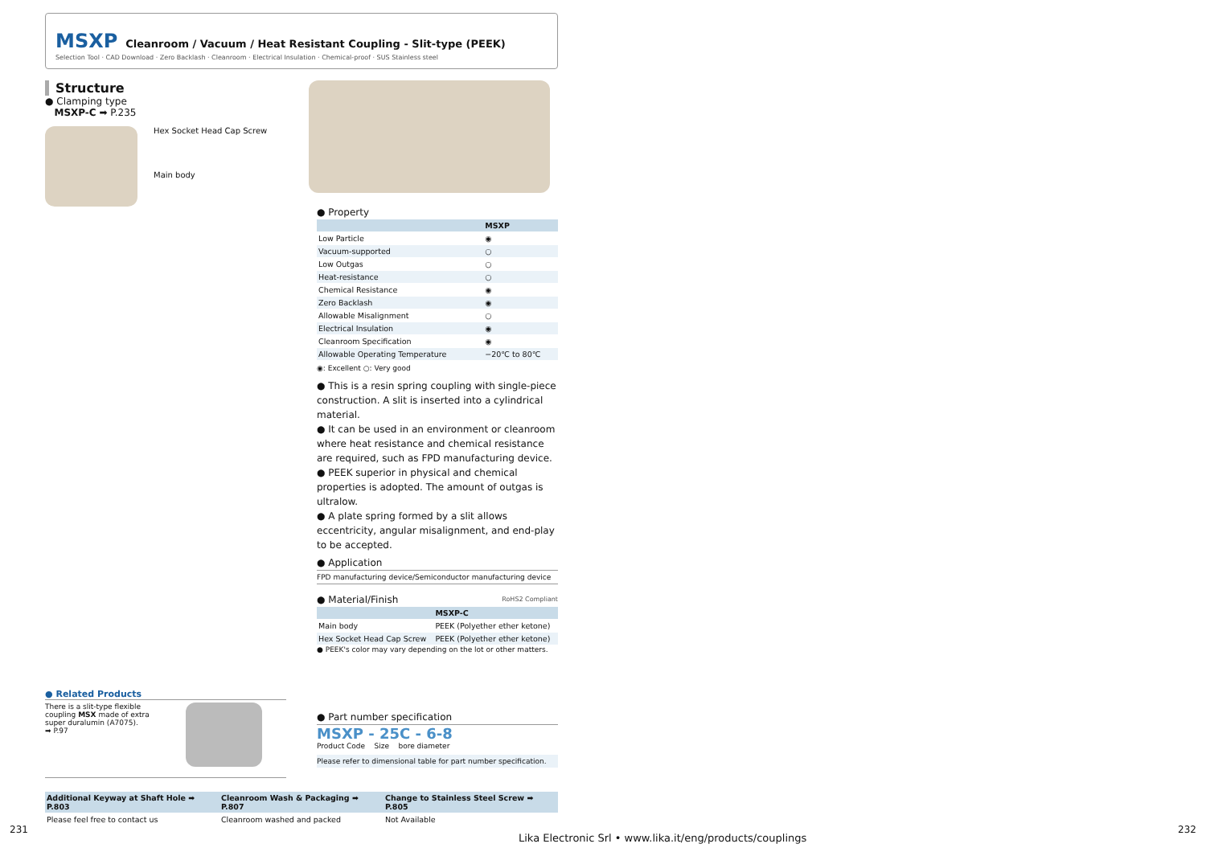MSXP
Cleanroom / Vacuum / Heat Resistant Coupling - Slit-type (PEEK)
Selection Tool · CAD Download · Zero Backlash · Cleanroom · Electrical Insulation · Chemical-proof · SUS Stainless steel
Structure
● Clamping type
MSXP-C ➡ P.235
Hex Socket Head Cap Screw
Main body
● Related Products
There is a slit-type flexible coupling MSX made of extra super duralumin (A7075).
➡ P.97
● Property
| | MSXP |
| --- | --- |
| Low Particle | ◉ |
| Vacuum-supported | ○ |
| Low Outgas | ○ |
| Heat-resistance | ○ |
| Chemical Resistance | ◉ |
| Zero Backlash | ◉ |
| Allowable Misalignment | ○ |
| Electrical Insulation | ◉ |
| Cleanroom Specification | ◉ |
| Allowable Operating Temperature | −20℃ to 80℃ |
◉: Excellent ○: Very good
● This is a resin spring coupling with single-piece construction. A slit is inserted into a cylindrical material.
● It can be used in an environment or cleanroom where heat resistance and chemical resistance are required, such as FPD manufacturing device.
● PEEK superior in physical and chemical properties is adopted. The amount of outgas is ultralow.
● A plate spring formed by a slit allows eccentricity, angular misalignment, and end-play to be accepted.
● Application
FPD manufacturing device/Semiconductor manufacturing device
● Material/Finish RoHS2 Compliant
| | MSXP-C |
| --- | --- |
| Main body | PEEK (Polyether ether ketone) |
| Hex Socket Head Cap Screw | PEEK (Polyether ether ketone) |
● PEEK's color may vary depending on the lot or other matters.
● Part number specification
MSXP - 25C - 6-8
Product Code Size bore diameter
Please refer to dimensional table for part number specification.
| Additional Keyway at Shaft Hole ➡ P.803 | Cleanroom Wash & Packaging ➡ P.807 | Change to Stainless Steel Screw ➡ P.805 |
| --- | --- | --- |
| Please feel free to contact us | Cleanroom washed and packed | Not Available |
231
Lika Electronic Srl • www.lika.it/eng/products/couplings
232